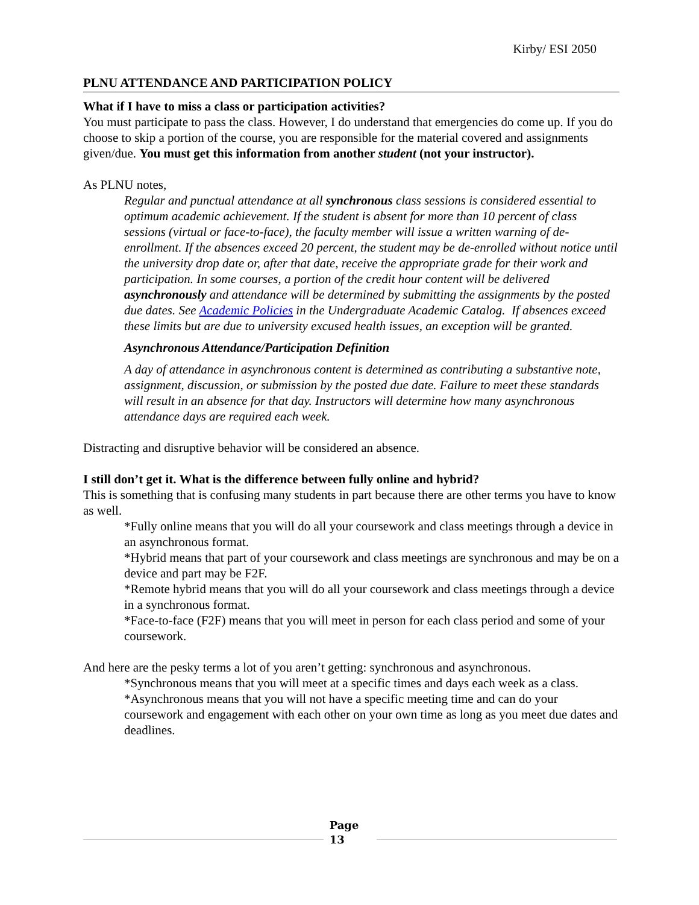Kirby/ ESI 2050
PLNU ATTENDANCE AND PARTICIPATION POLICY
What if I have to miss a class or participation activities?
You must participate to pass the class. However, I do understand that emergencies do come up. If you do choose to skip a portion of the course, you are responsible for the material covered and assignments given/due. You must get this information from another student (not your instructor).
As PLNU notes,
Regular and punctual attendance at all synchronous class sessions is considered essential to optimum academic achievement. If the student is absent for more than 10 percent of class sessions (virtual or face-to-face), the faculty member will issue a written warning of de-enrollment. If the absences exceed 20 percent, the student may be de-enrolled without notice until the university drop date or, after that date, receive the appropriate grade for their work and participation. In some courses, a portion of the credit hour content will be delivered asynchronously and attendance will be determined by submitting the assignments by the posted due dates. See Academic Policies in the Undergraduate Academic Catalog. If absences exceed these limits but are due to university excused health issues, an exception will be granted.
Asynchronous Attendance/Participation Definition
A day of attendance in asynchronous content is determined as contributing a substantive note, assignment, discussion, or submission by the posted due date. Failure to meet these standards will result in an absence for that day. Instructors will determine how many asynchronous attendance days are required each week.
Distracting and disruptive behavior will be considered an absence.
I still don’t get it. What is the difference between fully online and hybrid?
This is something that is confusing many students in part because there are other terms you have to know as well.
*Fully online means that you will do all your coursework and class meetings through a device in an asynchronous format.
*Hybrid means that part of your coursework and class meetings are synchronous and may be on a device and part may be F2F.
*Remote hybrid means that you will do all your coursework and class meetings through a device in a synchronous format.
*Face-to-face (F2F) means that you will meet in person for each class period and some of your coursework.
And here are the pesky terms a lot of you aren’t getting: synchronous and asynchronous.
*Synchronous means that you will meet at a specific times and days each week as a class.
*Asynchronous means that you will not have a specific meeting time and can do your coursework and engagement with each other on your own time as long as you meet due dates and deadlines.
Page
13